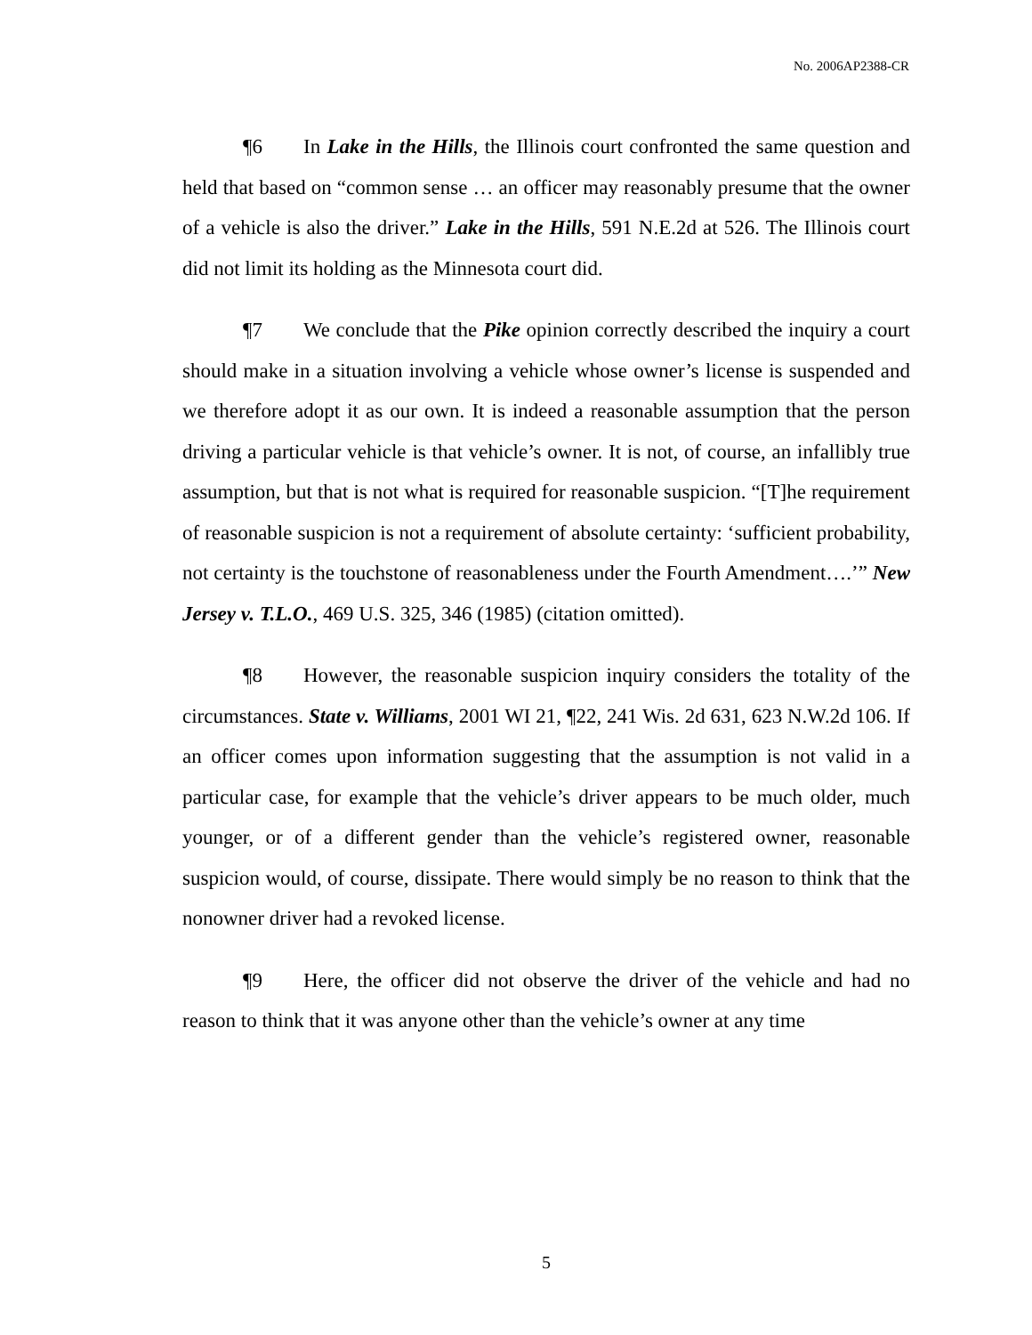No. 2006AP2388-CR
¶6 In Lake in the Hills, the Illinois court confronted the same question and held that based on “common sense … an officer may reasonably presume that the owner of a vehicle is also the driver.” Lake in the Hills, 591 N.E.2d at 526. The Illinois court did not limit its holding as the Minnesota court did.
¶7 We conclude that the Pike opinion correctly described the inquiry a court should make in a situation involving a vehicle whose owner’s license is suspended and we therefore adopt it as our own. It is indeed a reasonable assumption that the person driving a particular vehicle is that vehicle’s owner. It is not, of course, an infallibly true assumption, but that is not what is required for reasonable suspicion. “[T]he requirement of reasonable suspicion is not a requirement of absolute certainty: ‘sufficient probability, not certainty is the touchstone of reasonableness under the Fourth Amendment….’” New Jersey v. T.L.O., 469 U.S. 325, 346 (1985) (citation omitted).
¶8 However, the reasonable suspicion inquiry considers the totality of the circumstances. State v. Williams, 2001 WI 21, ¶22, 241 Wis. 2d 631, 623 N.W.2d 106. If an officer comes upon information suggesting that the assumption is not valid in a particular case, for example that the vehicle’s driver appears to be much older, much younger, or of a different gender than the vehicle’s registered owner, reasonable suspicion would, of course, dissipate. There would simply be no reason to think that the nonowner driver had a revoked license.
¶9 Here, the officer did not observe the driver of the vehicle and had no reason to think that it was anyone other than the vehicle’s owner at any time
5